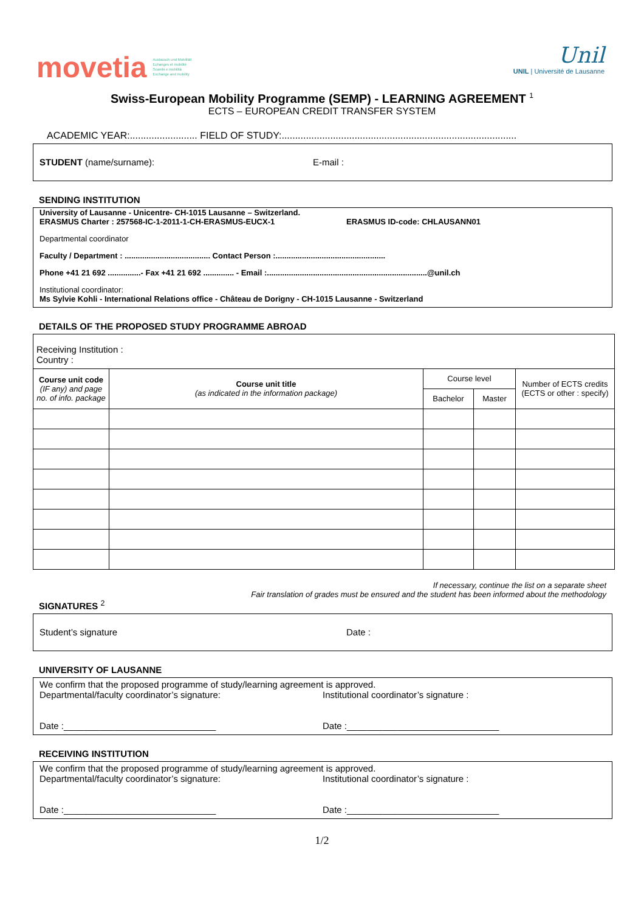movetia Austausch und Mobilität
Echanges et mobilité
Scambi e mobilità
Exchange and mobility
Unil
UNIL | Université de Lausanne
Swiss-European Mobility Programme (SEMP) - LEARNING AGREEMENT <sup>1</sup>
ECTS – EUROPEAN CREDIT TRANSFER SYSTEM
ACADEMIC YEAR:......................... FIELD OF STUDY:.......................................................................................
STUDENT (name/surname): E-mail :
SENDING INSTITUTION
University of Lausanne - Unicentre- CH-1015 Lausanne – Switzerland.
ERASMUS Charter : 257568-IC-1-2011-1-CH-ERASMUS-EUCX-1 ERASMUS ID-code: CHLAUSANN01
Departmental coordinator
Faculty / Department : ....................................... Contact Person :..................................................
Phone +41 21 692 ...............- Fax +41 21 692 .............. - Email :.........................................................................@unil.ch
Institutional coordinator:
Ms Sylvie Kohli - International Relations office - Château de Dorigny - CH-1015 Lausanne - Switzerland
DETAILS OF THE PROPOSED STUDY PROGRAMME ABROAD
Receiving Institution :
Country :
| Course unit code (IF any) and page no. of info. package | Course unit title (as indicated in the information package) | Course level | | Number of ECTS credits (ECTS or other : specify) |
| --- | --- | --- | --- | --- |
| | | Bachelor | Master | |
If necessary, continue the list on a separate sheet
Fair translation of grades must be ensured and the student has been informed about the methodology
SIGNATURES <sup>2</sup>
Student’s signature Date :
UNIVERSITY OF LAUSANNE
We confirm that the proposed programme of study/learning agreement is approved.
Departmental/faculty coordinator’s signature:
Date :______________________________
Institutional coordinator’s signature :
Date :______________________________
RECEIVING INSTITUTION
We confirm that the proposed programme of study/learning agreement is approved.
Departmental/faculty coordinator’s signature:
Date :______________________________
Institutional coordinator’s signature :
Date :______________________________
1/2